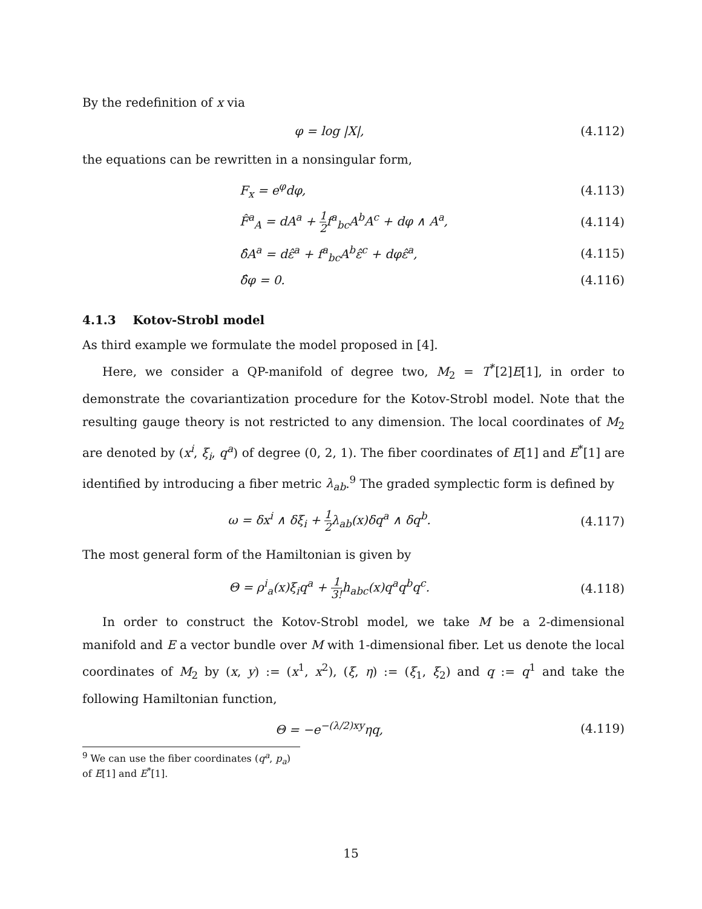By the redefinition of x via
φ = log |X|,
(4.112)
the equations can be rewritten in a nonsingular form,
F<sub>x</sub> = e<sup>φ</sup>dφ,
(4.113)
F̂<sup>a</sup><sub>A</sub> = dA<sup>a</sup> + 1 2f<sup>a</sup><sub>bc</sub>A<sup>b</sup>A<sup>c</sup> + dφ ∧ A<sup>a</sup>,
(4.114)
δ̂A<sup>a</sup> = dε̂<sup>a</sup> + f<sup>a</sup><sub>bc</sub>A<sup>b</sup>ε̂<sup>c</sup> + dφε̂<sup>a</sup>,
(4.115)
δ̂φ = 0.
(4.116)
4.1.3 Kotov-Strobl model
As third example we formulate the model proposed in [4].
Here, we consider a QP-manifold of degree two, M<sub>2</sub> = T<sup>*</sup>[2]E[1], in order to demonstrate the covariantization procedure for the Kotov-Strobl model. Note that the resulting gauge theory is not restricted to any dimension. The local coordinates of M<sub>2</sub> are denoted by (x<sup>i</sup>, ξ<sub>i</sub>, q<sup>a</sup>) of degree (0, 2, 1). The fiber coordinates of E[1] and E<sup>*</sup>[1] are identified by introducing a fiber metric λ<sub>ab</sub>.<sup>9</sup> The graded symplectic form is defined by
ω = δx<sup>i</sup> ∧ δξ<sub>i</sub> + 1 2λ<sub>ab</sub>(x)δq<sup>a</sup> ∧ δq<sup>b</sup>.
(4.117)
The most general form of the Hamiltonian is given by
Θ = ρ<sup>i</sup><sub>a</sub>(x)ξ<sub>i</sub>q<sup>a</sup> + 1 3!h<sub>abc</sub>(x)q<sup>a</sup>q<sup>b</sup>q<sup>c</sup>.
(4.118)
In order to construct the Kotov-Strobl model, we take M be a 2-dimensional manifold and E a vector bundle over M with 1-dimensional fiber. Let us denote the local coordinates of M<sub>2</sub> by (x, y) := (x<sup>1</sup>, x<sup>2</sup>), (ξ, η) := (ξ<sub>1</sub>, ξ<sub>2</sub>) and q := q<sup>1</sup> and take the following Hamiltonian function,
Θ = −e<sup>−(λ/2)xy</sup>ηq,
(4.119)
<sup>9</sup> We can use the fiber coordinates (q<sup>a</sup>, p<sub>a</sub>) of E[1] and E<sup>*</sup>[1].
15